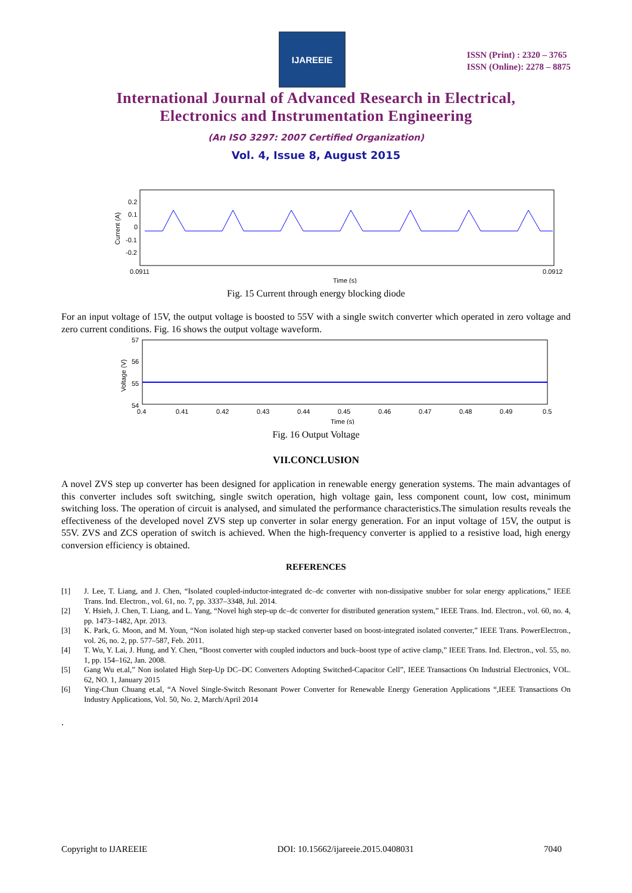IJAREEIE
ISSN (Print) : 2320 – 3765
ISSN (Online): 2278 – 8875
International Journal of Advanced Research in Electrical,
Electronics and Instrumentation Engineering
(An ISO 3297: 2007 Certified Organization)
Vol. 4, Issue 8, August 2015
0.2
0.1
0
-0.1
-0.2
Current (A)
0.0911
0.0912
Time (s)
Fig. 15 Current through energy blocking diode
For an input voltage of 15V, the output voltage is boosted to 55V with a single switch converter which operated in zero voltage and zero current conditions. Fig. 16 shows the output voltage waveform.
57
56
55
54
Voltage (V)
0.4
0.41
0.42
0.43
0.44
0.45
0.46
0.47
0.48
0.49
0.5
Time (s)
Fig. 16 Output Voltage
VII.CONCLUSION
A novel ZVS step up converter has been designed for application in renewable energy generation systems. The main advantages of this converter includes soft switching, single switch operation, high voltage gain, less component count, low cost, minimum switching loss. The operation of circuit is analysed, and simulated the performance characteristics.The simulation results reveals the effectiveness of the developed novel ZVS step up converter in solar energy generation. For an input voltage of 15V, the output is 55V. ZVS and ZCS operation of switch is achieved. When the high-frequency converter is applied to a resistive load, high energy conversion efficiency is obtained.
REFERENCES
[1] J. Lee, T. Liang, and J. Chen, “Isolated coupled-inductor-integrated dc–dc converter with non-dissipative snubber for solar energy applications,” IEEE Trans. Ind. Electron., vol. 61, no. 7, pp. 3337–3348, Jul. 2014.
[2] Y. Hsieh, J. Chen, T. Liang, and L. Yang, “Novel high step-up dc–dc converter for distributed generation system,” IEEE Trans. Ind. Electron., vol. 60, no. 4, pp. 1473–1482, Apr. 2013.
[3] K. Park, G. Moon, and M. Youn, “Non isolated high step-up stacked converter based on boost-integrated isolated converter,” IEEE Trans. PowerElectron., vol. 26, no. 2, pp. 577–587, Feb. 2011.
[4] T. Wu, Y. Lai, J. Hung, and Y. Chen, “Boost converter with coupled inductors and buck–boost type of active clamp,” IEEE Trans. Ind. Electron., vol. 55, no. 1, pp. 154–162, Jan. 2008.
[5] Gang Wu et.al,” Non isolated High Step-Up DC–DC Converters Adopting Switched-Capacitor Cell”, IEEE Transactions On Industrial Electronics, VOL. 62, NO. 1, January 2015
[6] Ying-Chun Chuang et.al, “A Novel Single-Switch Resonant Power Converter for Renewable Energy Generation Applications “,IEEE Transactions On Industry Applications, Vol. 50, No. 2, March/April 2014
.
Copyright to IJAREEIE DOI: 10.15662/ijareeie.2015.0408031 7040